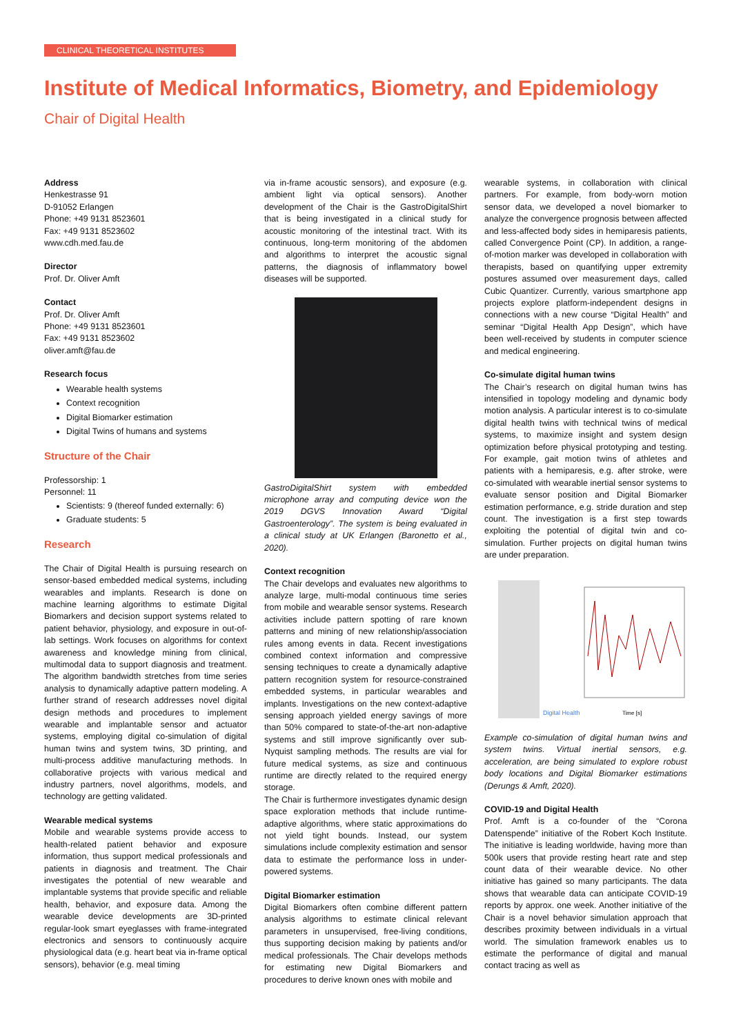CLINICAL THEORETICAL INSTITUTES
Institute of Medical Informatics, Biometry, and Epidemiology
Chair of Digital Health
Address
Henkestrasse 91
D-91052 Erlangen
Phone: +49 9131 8523601
Fax: +49 9131 8523602
www.cdh.med.fau.de
Director
Prof. Dr. Oliver Amft
Contact
Prof. Dr. Oliver Amft
Phone: +49 9131 8523601
Fax: +49 9131 8523602
oliver.amft@fau.de
Research focus
Wearable health systems
Context recognition
Digital Biomarker estimation
Digital Twins of humans and systems
Structure of the Chair
Professorship: 1
Personnel: 11
Scientists: 9 (thereof funded externally: 6)
Graduate students: 5
Research
The Chair of Digital Health is pursuing research on sensor-based embedded medical systems, including wearables and implants. Research is done on machine learning algorithms to estimate Digital Biomarkers and decision support systems related to patient behavior, physiology, and exposure in out-of-lab settings. Work focuses on algorithms for context awareness and knowledge mining from clinical, multimodal data to support diagnosis and treatment. The algorithm bandwidth stretches from time series analysis to dynamically adaptive pattern modeling. A further strand of research addresses novel digital design methods and procedures to implement wearable and implantable sensor and actuator systems, employing digital co-simulation of digital human twins and system twins, 3D printing, and multi-process additive manufacturing methods. In collaborative projects with various medical and industry partners, novel algorithms, models, and technology are getting validated.
Wearable medical systems
Mobile and wearable systems provide access to health-related patient behavior and exposure information, thus support medical professionals and patients in diagnosis and treatment. The Chair investigates the potential of new wearable and implantable systems that provide specific and reliable health, behavior, and exposure data. Among the wearable device developments are 3D-printed regular-look smart eyeglasses with frame-integrated electronics and sensors to continuously acquire physiological data (e.g. heart beat via in-frame optical sensors), behavior (e.g. meal timing
via in-frame acoustic sensors), and exposure (e.g. ambient light via optical sensors). Another development of the Chair is the GastroDigitalShirt that is being investigated in a clinical study for acoustic monitoring of the intestinal tract. With its continuous, long-term monitoring of the abdomen and algorithms to interpret the acoustic signal patterns, the diagnosis of inflammatory bowel diseases will be supported.
GastroDigitalShirt system with embedded microphone array and computing device won the 2019 DGVS Innovation Award “Digital Gastroenterology”. The system is being evaluated in a clinical study at UK Erlangen (Baronetto et al., 2020).
Context recognition
The Chair develops and evaluates new algorithms to analyze large, multi-modal continuous time series from mobile and wearable sensor systems. Research activities include pattern spotting of rare known patterns and mining of new relationship/association rules among events in data. Recent investigations combined context information and compressive sensing techniques to create a dynamically adaptive pattern recognition system for resource-constrained embedded systems, in particular wearables and implants. Investigations on the new context-adaptive sensing approach yielded energy savings of more than 50% compared to state-of-the-art non-adaptive systems and still improve significantly over sub-Nyquist sampling methods. The results are vial for future medical systems, as size and continuous runtime are directly related to the required energy storage.
The Chair is furthermore investigates dynamic design space exploration methods that include runtime-adaptive algorithms, where static approximations do not yield tight bounds. Instead, our system simulations include complexity estimation and sensor data to estimate the performance loss in under-powered systems.
Digital Biomarker estimation
Digital Biomarkers often combine different pattern analysis algorithms to estimate clinical relevant parameters in unsupervised, free-living conditions, thus supporting decision making by patients and/or medical professionals. The Chair develops methods for estimating new Digital Biomarkers and procedures to derive known ones with mobile and
wearable systems, in collaboration with clinical partners. For example, from body-worn motion sensor data, we developed a novel biomarker to analyze the convergence prognosis between affected and less-affected body sides in hemiparesis patients, called Convergence Point (CP). In addition, a range-of-motion marker was developed in collaboration with therapists, based on quantifying upper extremity postures assumed over measurement days, called Cubic Quantizer. Currently, various smartphone app projects explore platform-independent designs in connections with a new course “Digital Health” and seminar “Digital Health App Design”, which have been well-received by students in computer science and medical engineering.
Co-simulate digital human twins
The Chair’s research on digital human twins has intensified in topology modeling and dynamic body motion analysis. A particular interest is to co-simulate digital health twins with technical twins of medical systems, to maximize insight and system design optimization before physical prototyping and testing. For example, gait motion twins of athletes and patients with a hemiparesis, e.g. after stroke, were co-simulated with wearable inertial sensor systems to evaluate sensor position and Digital Biomarker estimation performance, e.g. stride duration and step count. The investigation is a first step towards exploiting the potential of digital twin and co-simulation. Further projects on digital human twins are under preparation.
Digital Health
Time [s]
Example co-simulation of digital human twins and system twins. Virtual inertial sensors, e.g. acceleration, are being simulated to explore robust body locations and Digital Biomarker estimations (Derungs & Amft, 2020).
COVID-19 and Digital Health
Prof. Amft is a co-founder of the “Corona Datenspende” initiative of the Robert Koch Institute. The initiative is leading worldwide, having more than 500k users that provide resting heart rate and step count data of their wearable device. No other initiative has gained so many participants. The data shows that wearable data can anticipate COVID-19 reports by approx. one week. Another initiative of the Chair is a novel behavior simulation approach that describes proximity between individuals in a virtual world. The simulation framework enables us to estimate the performance of digital and manual contact tracing as well as